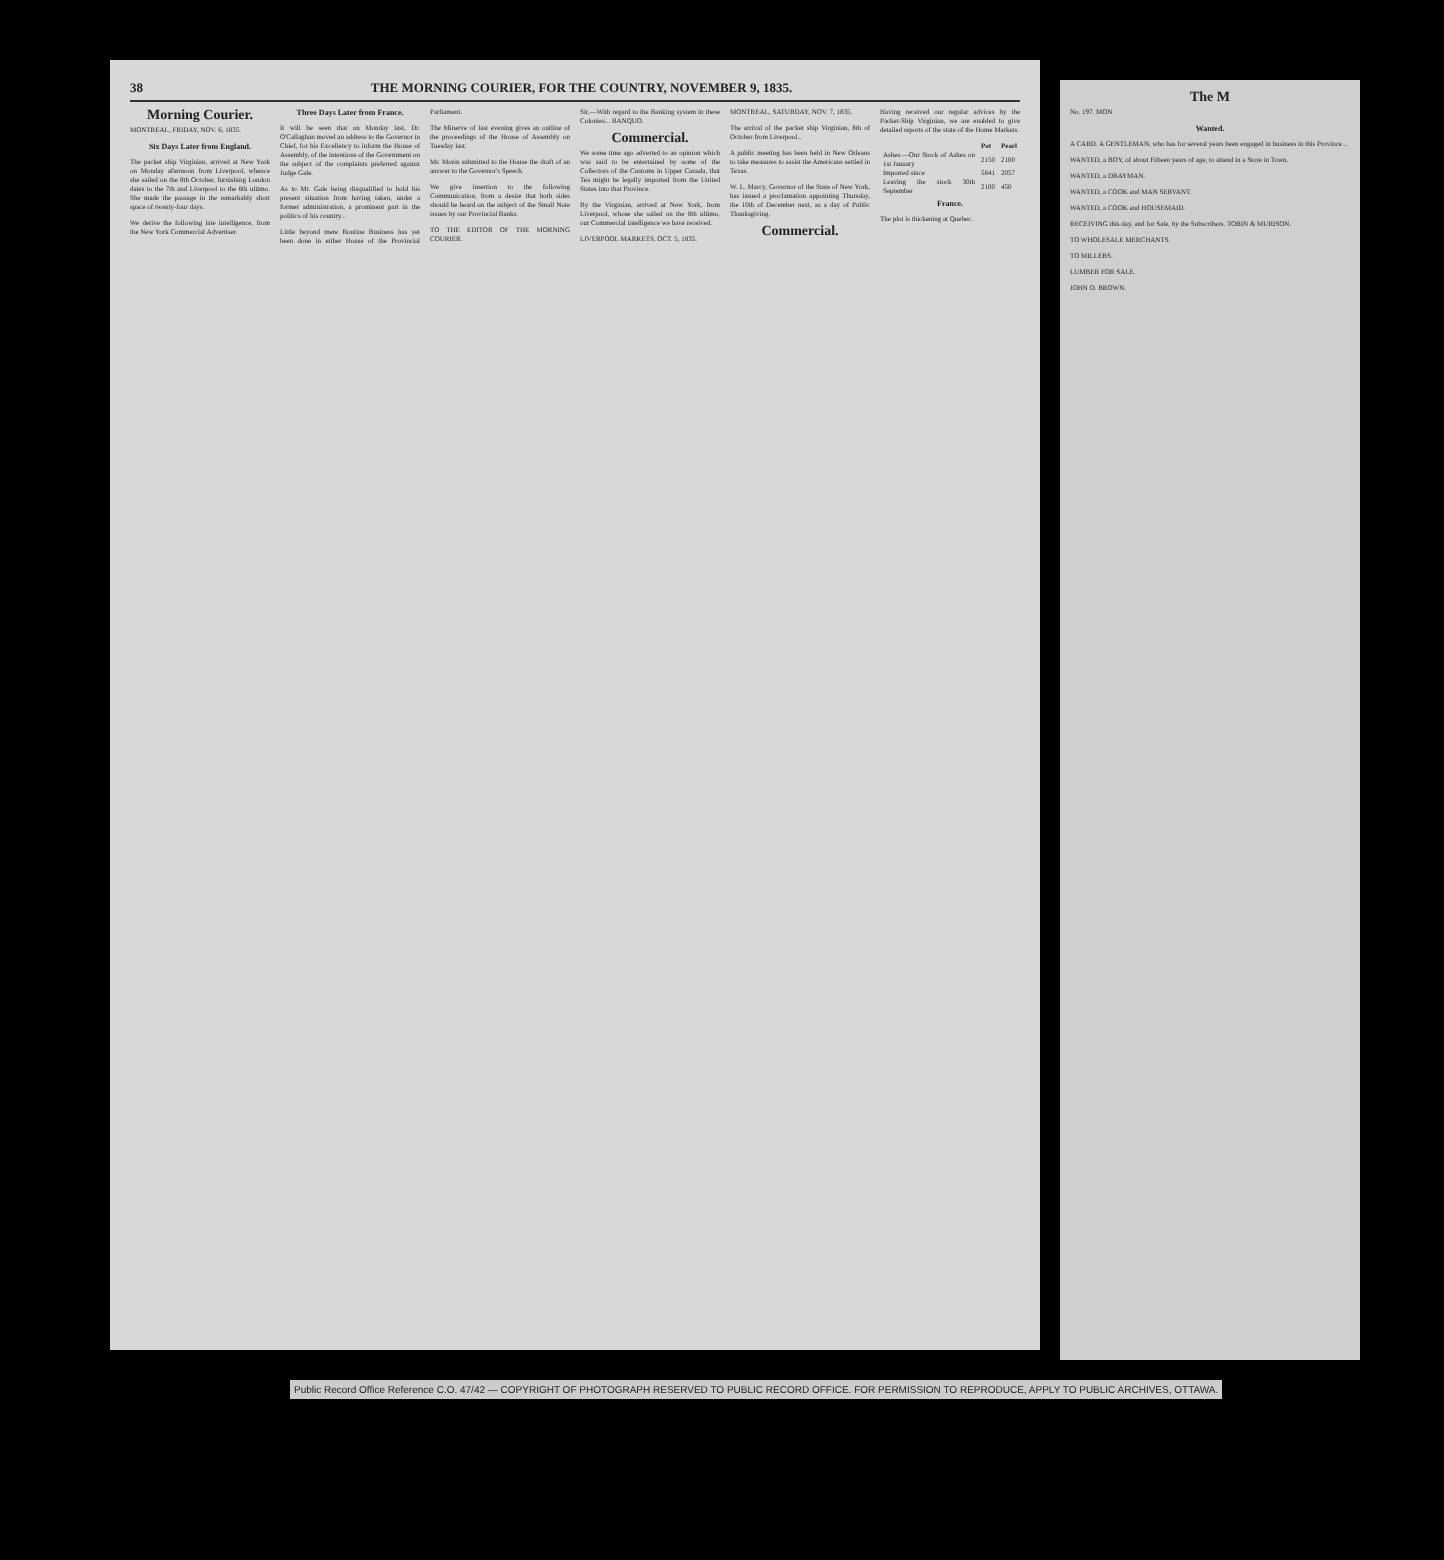38 THE MORNING COURIER, FOR THE COUNTRY, NOVEMBER 9, 1835.
Morning Courier.
MONTREAL, FRIDAY, NOV. 6, 1835.
Six Days Later from England.
The packet ship Virginian, arrived at New York on Monday afternoon from Liverpool, whence she sailed on the 8th October, furnishing London dates to the 7th and Liverpool to the 8th ultimo. She made the passage in the remarkably short space of twenty-four days.
We derive the following late intelligence, from the New York Commercial Advertiser.
Three Days Later from France.
It will be seen that on Monday last, Dr. O'Callaghan moved an address to the Governor in Chief, for his Excellency to inform the House of Assembly, of the intentions of the Government on the subject of the complaints preferred against Judge Gale.
As to Mr. Gale being disqualified to hold his present situation from having taken, under a former administration, a prominent part in the politics of his country...
Little beyond mere Routine Business has yet been done in either House of the Provincial Parliament.
The Minerve of last evening gives an outline of the proceedings of the House of Assembly on Tuesday last.
Mr. Morin submitted to the House the draft of an answer to the Governor's Speech.
We give insertion to the following Communication, from a desire that both sides should be heard on the subject of the Small Note issues by our Provincial Banks.
TO THE EDITOR OF THE MORNING COURIER.
Sir,—With regard to the Banking system in these Colonies... BANQUO.
Commercial.
We some time ago adverted to an opinion which was said to be entertained by some of the Collectors of the Customs in Upper Canada, that Tea might be legally imported from the United States into that Province.
By the Virginian, arrived at New York, from Liverpool, whose she sailed on the 8th ultimo, our Commercial intelligence we have received.
LIVERPOOL MARKETS, OCT. 5, 1835.
MONTREAL, SATURDAY, NOV. 7, 1835.
The arrival of the packet ship Virginian, 8th of October from Liverpool...
A public meeting has been held in New Orleans to take measures to assist the Americans settled in Texas.
W. L. Marcy, Governor of the State of New York, has issued a proclamation appointing Thursday, the 10th of December next, as a day of Public Thanksgiving.
Commercial.
Having received our regular advices by the Packet-Ship Virginian, we are enabled to give detailed reports of the state of the Home Markets.
| | Pot | Pearl |
| --- | --- | --- |
| Ashes.—Our Stock of Ashes on 1st January | 2150 | 2100 |
| Imported since | 5841 | 2057 |
| Leaving the stock 30th September | 2100 | 450 |
France.
The plot is thickening at Quebec.
The M
No. 197. MON
Wanted.
A CARD. A GENTLEMAN, who has for several years been engaged in business in this Province...
WANTED, a BOY, of about Fifteen years of age, to attend in a Store in Town.
WANTED, a DRAYMAN.
WANTED, a COOK and MAN SERVANT.
WANTED, a COOK and HOUSEMAID.
RECEIVING this day, and for Sale, by the Subscribers. TOBIN & MURISON.
TO WHOLESALE MERCHANTS.
TO MILLERS.
LUMBER FOR SALE.
JOHN O. BROWN.
Public Record Office Reference C.O. 47/42 — COPYRIGHT OF PHOTOGRAPH RESERVED TO PUBLIC RECORD OFFICE. FOR PERMISSION TO REPRODUCE, APPLY TO PUBLIC ARCHIVES, OTTAWA.